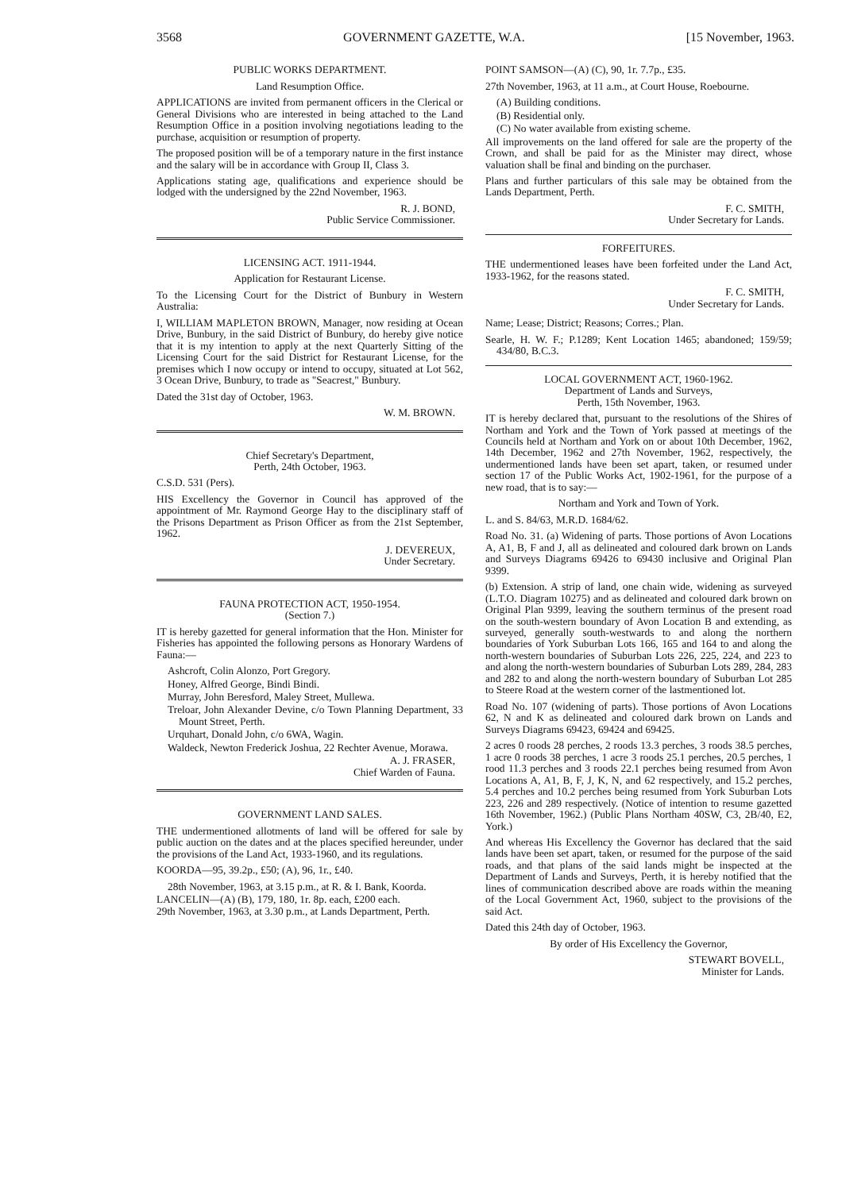3568 GOVERNMENT GAZETTE, W.A. [15 November, 1963.
PUBLIC WORKS DEPARTMENT.
Land Resumption Office.
APPLICATIONS are invited from permanent officers in the Clerical or General Divisions who are interested in being attached to the Land Resumption Office in a position involving negotiations leading to the purchase, acquisition or resumption of property.
The proposed position will be of a temporary nature in the first instance and the salary will be in accordance with Group II, Class 3.
Applications stating age, qualifications and experience should be lodged with the undersigned by the 22nd November, 1963.
R. J. BOND,
Public Service Commissioner.
LICENSING ACT. 1911-1944.
Application for Restaurant License.
To the Licensing Court for the District of Bunbury in Western Australia:
I, WILLIAM MAPLETON BROWN, Manager, now residing at Ocean Drive, Bunbury, in the said District of Bunbury, do hereby give notice that it is my intention to apply at the next Quarterly Sitting of the Licensing Court for the said District for Restaurant License, for the premises which I now occupy or intend to occupy, situated at Lot 562, 3 Ocean Drive, Bunbury, to trade as "Seacrest," Bunbury.
Dated the 31st day of October, 1963.
W. M. BROWN.
Chief Secretary's Department,
Perth, 24th October, 1963.
C.S.D. 531 (Pers).
HIS Excellency the Governor in Council has approved of the appointment of Mr. Raymond George Hay to the disciplinary staff of the Prisons Department as Prison Officer as from the 21st September, 1962.
J. DEVEREUX,
Under Secretary.
FAUNA PROTECTION ACT, 1950-1954.
(Section 7.)
IT is hereby gazetted for general information that the Hon. Minister for Fisheries has appointed the following persons as Honorary Wardens of Fauna:—
Ashcroft, Colin Alonzo, Port Gregory.
Honey, Alfred George, Bindi Bindi.
Murray, John Beresford, Maley Street, Mullewa.
Treloar, John Alexander Devine, c/o Town Planning Department, 33 Mount Street, Perth.
Urquhart, Donald John, c/o 6WA, Wagin.
Waldeck, Newton Frederick Joshua, 22 Rechter Avenue, Morawa.
A. J. FRASER,
Chief Warden of Fauna.
GOVERNMENT LAND SALES.
THE undermentioned allotments of land will be offered for sale by public auction on the dates and at the places specified hereunder, under the provisions of the Land Act, 1933-1960, and its regulations.
KOORDA—95, 39.2p., £50; (A), 96, 1r., £40.
28th November, 1963, at 3.15 p.m., at R. & I. Bank, Koorda.
LANCELIN—(A) (B), 179, 180, 1r. 8p. each, £200 each.
29th November, 1963, at 3.30 p.m., at Lands Department, Perth.
POINT SAMSON—(A) (C), 90, 1r. 7.7p., £35.
27th November, 1963, at 11 a.m., at Court House, Roebourne.
(A) Building conditions.
(B) Residential only.
(C) No water available from existing scheme.
All improvements on the land offered for sale are the property of the Crown, and shall be paid for as the Minister may direct, whose valuation shall be final and binding on the purchaser.
Plans and further particulars of this sale may be obtained from the Lands Department, Perth.
F. C. SMITH,
Under Secretary for Lands.
FORFEITURES.
THE undermentioned leases have been forfeited under the Land Act, 1933-1962, for the reasons stated.
F. C. SMITH,
Under Secretary for Lands.
Name; Lease; District; Reasons; Corres.; Plan.
Searle, H. W. F.; P.1289; Kent Location 1465; abandoned; 159/59; 434/80, B.C.3.
LOCAL GOVERNMENT ACT, 1960-1962.
Department of Lands and Surveys,
Perth, 15th November, 1963.
IT is hereby declared that, pursuant to the resolutions of the Shires of Northam and York and the Town of York passed at meetings of the Councils held at Northam and York on or about 10th December, 1962, 14th December, 1962 and 27th November, 1962, respectively, the undermentioned lands have been set apart, taken, or resumed under section 17 of the Public Works Act, 1902-1961, for the purpose of a new road, that is to say:—
Northam and York and Town of York.
L. and S. 84/63, M.R.D. 1684/62.
Road No. 31. (a) Widening of parts. Those portions of Avon Locations A, A1, B, F and J, all as delineated and coloured dark brown on Lands and Surveys Diagrams 69426 to 69430 inclusive and Original Plan 9399.
(b) Extension. A strip of land, one chain wide, widening as surveyed (L.T.O. Diagram 10275) and as delineated and coloured dark brown on Original Plan 9399, leaving the southern terminus of the present road on the south-western boundary of Avon Location B and extending, as surveyed, generally south-westwards to and along the northern boundaries of York Suburban Lots 166, 165 and 164 to and along the north-western boundaries of Suburban Lots 226, 225, 224, and 223 to and along the north-western boundaries of Suburban Lots 289, 284, 283 and 282 to and along the north-western boundary of Suburban Lot 285 to Steere Road at the western corner of the lastmentioned lot.
Road No. 107 (widening of parts). Those portions of Avon Locations 62, N and K as delineated and coloured dark brown on Lands and Surveys Diagrams 69423, 69424 and 69425.
2 acres 0 roods 28 perches, 2 roods 13.3 perches, 3 roods 38.5 perches, 1 acre 0 roods 38 perches, 1 acre 3 roods 25.1 perches, 20.5 perches, 1 rood 11.3 perches and 3 roods 22.1 perches being resumed from Avon Locations A, A1, B, F, J, K, N, and 62 respectively, and 15.2 perches, 5.4 perches and 10.2 perches being resumed from York Suburban Lots 223, 226 and 289 respectively. (Notice of intention to resume gazetted 16th November, 1962.) (Public Plans Northam 40SW, C3, 2B/40, E2, York.)
And whereas His Excellency the Governor has declared that the said lands have been set apart, taken, or resumed for the purpose of the said roads, and that plans of the said lands might be inspected at the Department of Lands and Surveys, Perth, it is hereby notified that the lines of communication described above are roads within the meaning of the Local Government Act, 1960, subject to the provisions of the said Act.
Dated this 24th day of October, 1963.
By order of His Excellency the Governor,
STEWART BOVELL,
Minister for Lands.